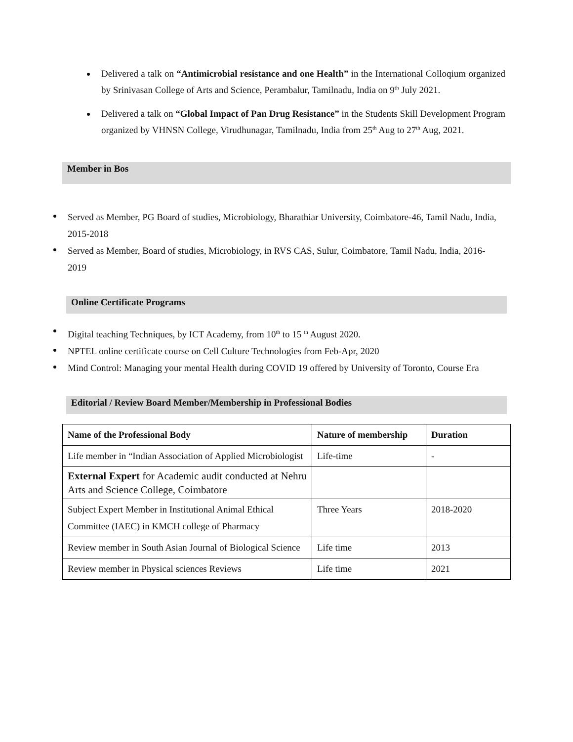Delivered a talk on “Antimicrobial resistance and one Health” in the International Colloqium organized by Srinivasan College of Arts and Science, Perambalur, Tamilnadu, India on 9<sup>th</sup> July 2021.
Delivered a talk on “Global Impact of Pan Drug Resistance” in the Students Skill Development Program organized by VHNSN College, Virudhunagar, Tamilnadu, India from 25<sup>th</sup> Aug to 27<sup>th</sup> Aug, 2021.
Member in Bos
Served as Member, PG Board of studies, Microbiology, Bharathiar University, Coimbatore-46, Tamil Nadu, India, 2015-2018
Served as Member, Board of studies, Microbiology, in RVS CAS, Sulur, Coimbatore, Tamil Nadu, India, 2016-2019
Online Certificate Programs
Digital teaching Techniques, by ICT Academy, from 10<sup>th</sup> to 15 <sup>th</sup> August 2020.
NPTEL online certificate course on Cell Culture Technologies from Feb-Apr, 2020
Mind Control: Managing your mental Health during COVID 19 offered by University of Toronto, Course Era
Editorial / Review Board Member/Membership in Professional Bodies
| Name of the Professional Body | Nature of membership | Duration |
| --- | --- | --- |
| Life member in “Indian Association of Applied Microbiologist | Life-time | - |
| External Expert for Academic audit conducted at Nehru Arts and Science College, Coimbatore | | |
| Subject Expert Member in Institutional Animal Ethical Committee (IAEC) in KMCH college of Pharmacy | Three Years | 2018-2020 |
| Review member in South Asian Journal of Biological Science | Life time | 2013 |
| Review member in Physical sciences Reviews | Life time | 2021 |